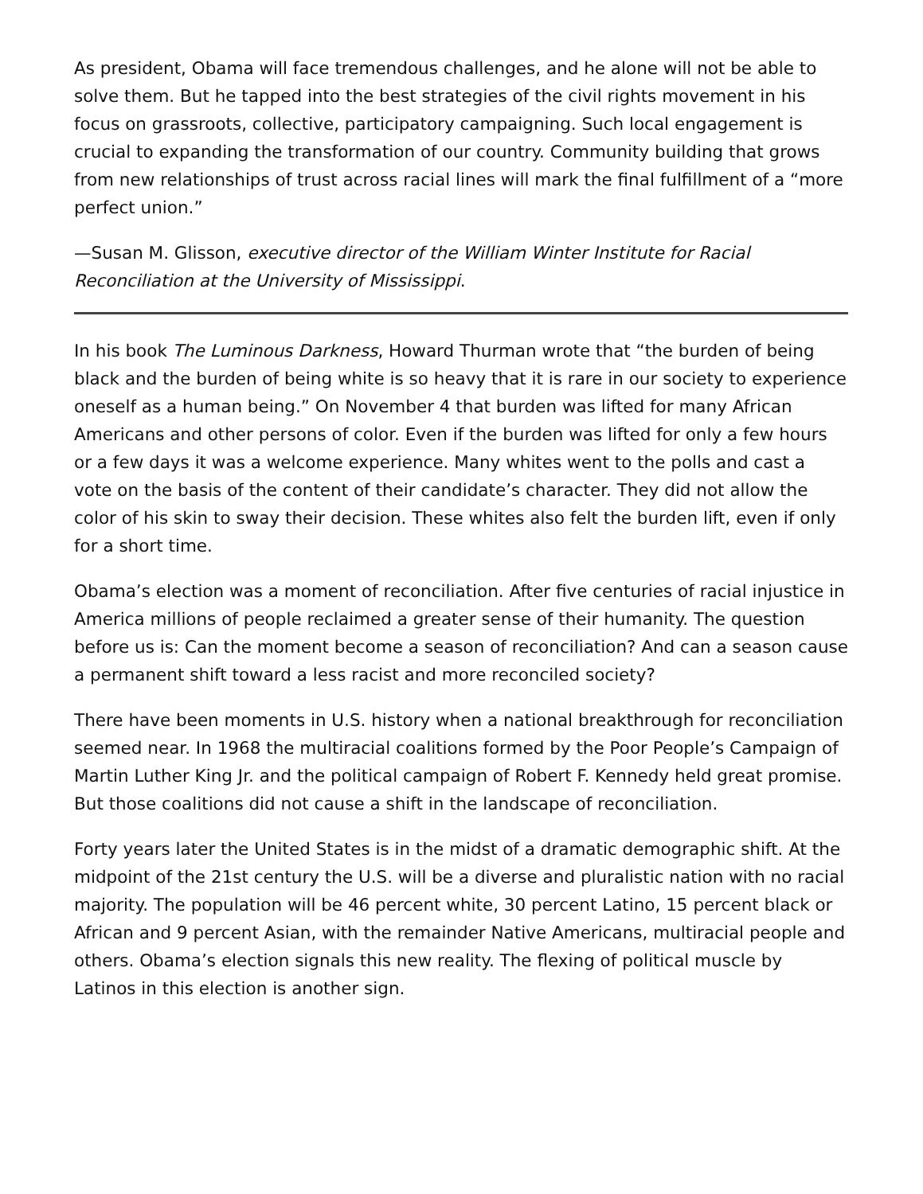As president, Obama will face tremendous challenges, and he alone will not be able to solve them. But he tapped into the best strategies of the civil rights movement in his focus on grassroots, collective, participatory campaigning. Such local engagement is crucial to expanding the transformation of our country. Community building that grows from new relationships of trust across racial lines will mark the final fulfillment of a “more perfect union.”
—Susan M. Glisson, executive director of the William Winter Institute for Racial Reconciliation at the University of Mississippi.
In his book The Luminous Darkness, Howard Thurman wrote that “the burden of being black and the burden of being white is so heavy that it is rare in our society to experience oneself as a human being.” On November 4 that burden was lifted for many African Americans and other persons of color. Even if the burden was lifted for only a few hours or a few days it was a welcome experience. Many whites went to the polls and cast a vote on the basis of the content of their candidate’s character. They did not allow the color of his skin to sway their decision. These whites also felt the burden lift, even if only for a short time.
Obama’s election was a moment of reconciliation. After five centuries of racial injustice in America millions of people reclaimed a greater sense of their humanity. The question before us is: Can the moment become a season of reconciliation? And can a season cause a permanent shift toward a less racist and more reconciled society?
There have been moments in U.S. history when a national breakthrough for reconciliation seemed near. In 1968 the multiracial coalitions formed by the Poor People’s Campaign of Martin Luther King Jr. and the political campaign of Robert F. Kennedy held great promise. But those coalitions did not cause a shift in the landscape of reconciliation.
Forty years later the United States is in the midst of a dramatic demographic shift. At the midpoint of the 21st century the U.S. will be a diverse and pluralistic nation with no racial majority. The population will be 46 percent white, 30 percent Latino, 15 percent black or African and 9 percent Asian, with the remainder Native Americans, multiracial people and others. Obama’s election signals this new reality. The flexing of political muscle by Latinos in this election is another sign.